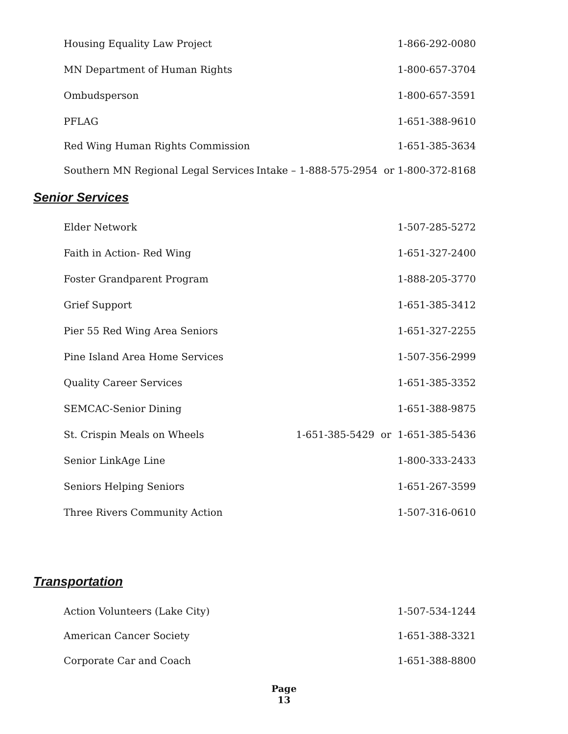Housing Equality Law Project 1-866-292-0080
MN Department of Human Rights 1-800-657-3704
Ombudsperson 1-800-657-3591
PFLAG 1-651-388-9610
Red Wing Human Rights Commission 1-651-385-3634
Southern MN Regional Legal Services Intake – 1-888-575-2954 or 1-800-372-8168
Senior Services
Elder Network 1-507-285-5272
Faith in Action- Red Wing 1-651-327-2400
Foster Grandparent Program 1-888-205-3770
Grief Support 1-651-385-3412
Pier 55 Red Wing Area Seniors 1-651-327-2255
Pine Island Area Home Services 1-507-356-2999
Quality Career Services 1-651-385-3352
SEMCAC-Senior Dining 1-651-388-9875
St. Crispin Meals on Wheels 1-651-385-5429 or 1-651-385-5436
Senior LinkAge Line 1-800-333-2433
Seniors Helping Seniors 1-651-267-3599
Three Rivers Community Action 1-507-316-0610
Transportation
Action Volunteers (Lake City) 1-507-534-1244
American Cancer Society 1-651-388-3321
Corporate Car and Coach 1-651-388-8800
Page
13